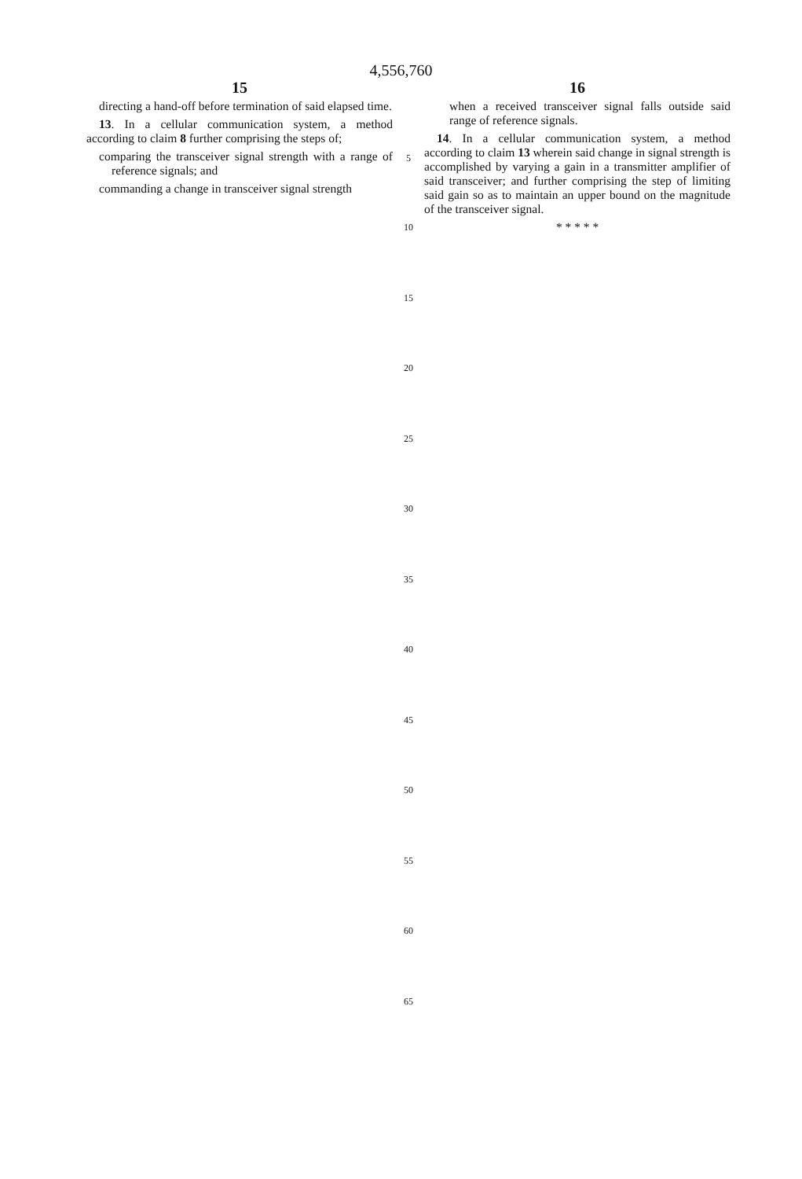4,556,760
15
directing a hand-off before termination of said elapsed time.
13. In a cellular communication system, a method according to claim 8 further comprising the steps of;
comparing the transceiver signal strength with a range of reference signals; and
commanding a change in transceiver signal strength
5
10
15
20
25
30
35
40
45
50
55
60
65
16
when a received transceiver signal falls outside said range of reference signals.
14. In a cellular communication system, a method according to claim 13 wherein said change in signal strength is accomplished by varying a gain in a transmitter amplifier of said transceiver; and further comprising the step of limiting said gain so as to maintain an upper bound on the magnitude of the transceiver signal.
* * * * *